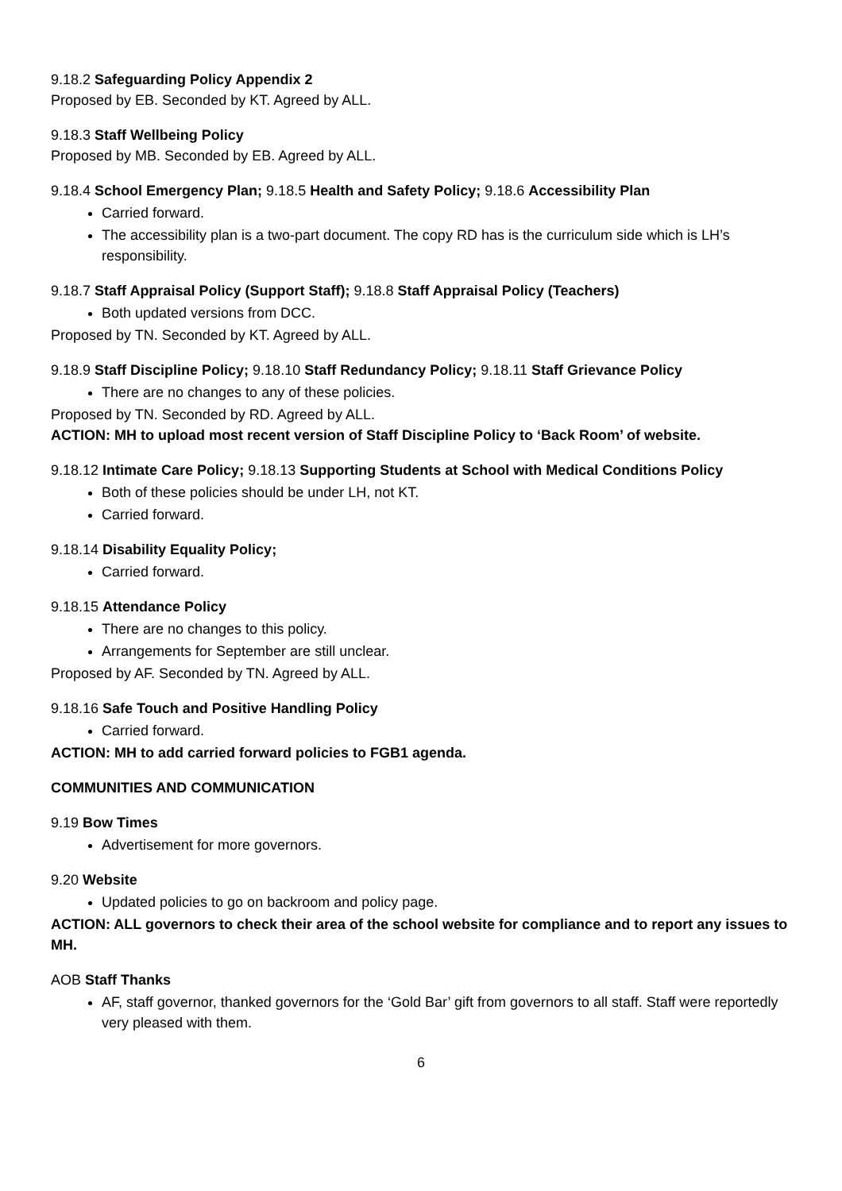9.18.2 Safeguarding Policy Appendix 2
Proposed by EB. Seconded by KT. Agreed by ALL.
9.18.3 Staff Wellbeing Policy
Proposed by MB. Seconded by EB. Agreed by ALL.
9.18.4 School Emergency Plan; 9.18.5 Health and Safety Policy; 9.18.6 Accessibility Plan
Carried forward.
The accessibility plan is a two-part document. The copy RD has is the curriculum side which is LH’s responsibility.
9.18.7 Staff Appraisal Policy (Support Staff); 9.18.8 Staff Appraisal Policy (Teachers)
Both updated versions from DCC.
Proposed by TN. Seconded by KT. Agreed by ALL.
9.18.9 Staff Discipline Policy; 9.18.10 Staff Redundancy Policy; 9.18.11 Staff Grievance Policy
There are no changes to any of these policies.
Proposed by TN. Seconded by RD. Agreed by ALL.
ACTION: MH to upload most recent version of Staff Discipline Policy to ‘Back Room’ of website.
9.18.12 Intimate Care Policy; 9.18.13 Supporting Students at School with Medical Conditions Policy
Both of these policies should be under LH, not KT.
Carried forward.
9.18.14 Disability Equality Policy;
Carried forward.
9.18.15 Attendance Policy
There are no changes to this policy.
Arrangements for September are still unclear.
Proposed by AF. Seconded by TN. Agreed by ALL.
9.18.16 Safe Touch and Positive Handling Policy
Carried forward.
ACTION: MH to add carried forward policies to FGB1 agenda.
COMMUNITIES AND COMMUNICATION
9.19 Bow Times
Advertisement for more governors.
9.20 Website
Updated policies to go on backroom and policy page.
ACTION: ALL governors to check their area of the school website for compliance and to report any issues to MH.
AOB Staff Thanks
AF, staff governor, thanked governors for the ‘Gold Bar’ gift from governors to all staff. Staff were reportedly very pleased with them.
6